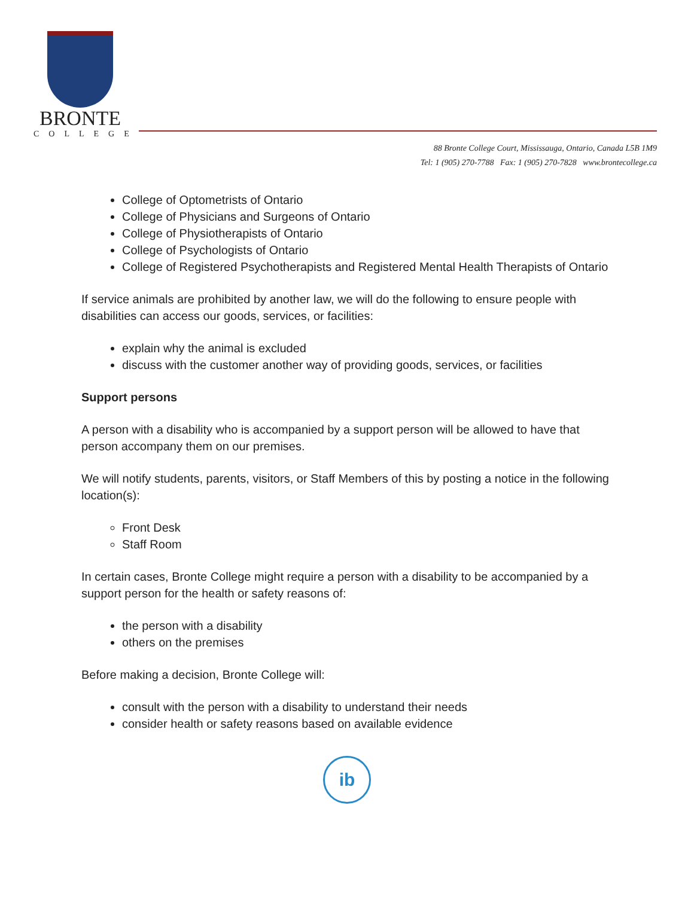BRONTE
COLLEGE
88 Bronte College Court, Mississauga, Ontario, Canada L5B 1M9
Tel: 1 (905) 270-7788 Fax: 1 (905) 270-7828 www.brontecollege.ca
College of Optometrists of Ontario
College of Physicians and Surgeons of Ontario
College of Physiotherapists of Ontario
College of Psychologists of Ontario
College of Registered Psychotherapists and Registered Mental Health Therapists of Ontario
If service animals are prohibited by another law, we will do the following to ensure people with disabilities can access our goods, services, or facilities:
explain why the animal is excluded
discuss with the customer another way of providing goods, services, or facilities
Support persons
A person with a disability who is accompanied by a support person will be allowed to have that person accompany them on our premises.
We will notify students, parents, visitors, or Staff Members of this by posting a notice in the following location(s):
Front Desk
Staff Room
In certain cases, Bronte College might require a person with a disability to be accompanied by a support person for the health or safety reasons of:
the person with a disability
others on the premises
Before making a decision, Bronte College will:
consult with the person with a disability to understand their needs
consider health or safety reasons based on available evidence
ib